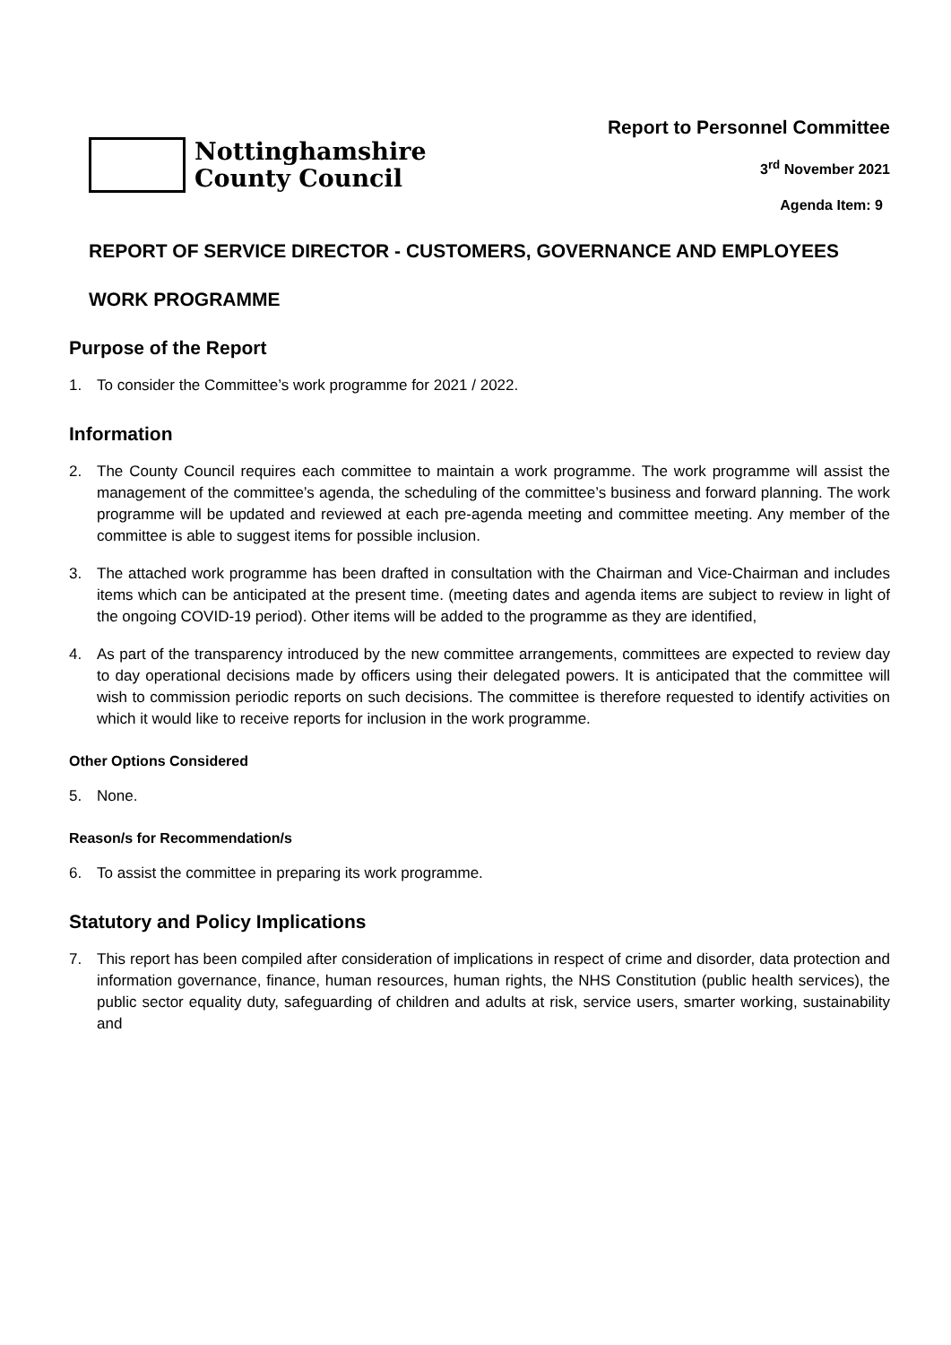Nottinghamshire
County Council
Report to Personnel Committee
3<sup>rd</sup> November 2021
Agenda Item: 9
REPORT OF SERVICE DIRECTOR - CUSTOMERS, GOVERNANCE AND EMPLOYEES
WORK PROGRAMME
Purpose of the Report
1. To consider the Committee’s work programme for 2021 / 2022.
Information
2. The County Council requires each committee to maintain a work programme. The work programme will assist the management of the committee’s agenda, the scheduling of the committee’s business and forward planning. The work programme will be updated and reviewed at each pre-agenda meeting and committee meeting. Any member of the committee is able to suggest items for possible inclusion.
3. The attached work programme has been drafted in consultation with the Chairman and Vice-Chairman and includes items which can be anticipated at the present time. (meeting dates and agenda items are subject to review in light of the ongoing COVID-19 period). Other items will be added to the programme as they are identified,
4. As part of the transparency introduced by the new committee arrangements, committees are expected to review day to day operational decisions made by officers using their delegated powers. It is anticipated that the committee will wish to commission periodic reports on such decisions. The committee is therefore requested to identify activities on which it would like to receive reports for inclusion in the work programme.
Other Options Considered
5. None.
Reason/s for Recommendation/s
6. To assist the committee in preparing its work programme.
Statutory and Policy Implications
7. This report has been compiled after consideration of implications in respect of crime and disorder, data protection and information governance, finance, human resources, human rights, the NHS Constitution (public health services), the public sector equality duty, safeguarding of children and adults at risk, service users, smarter working, sustainability and